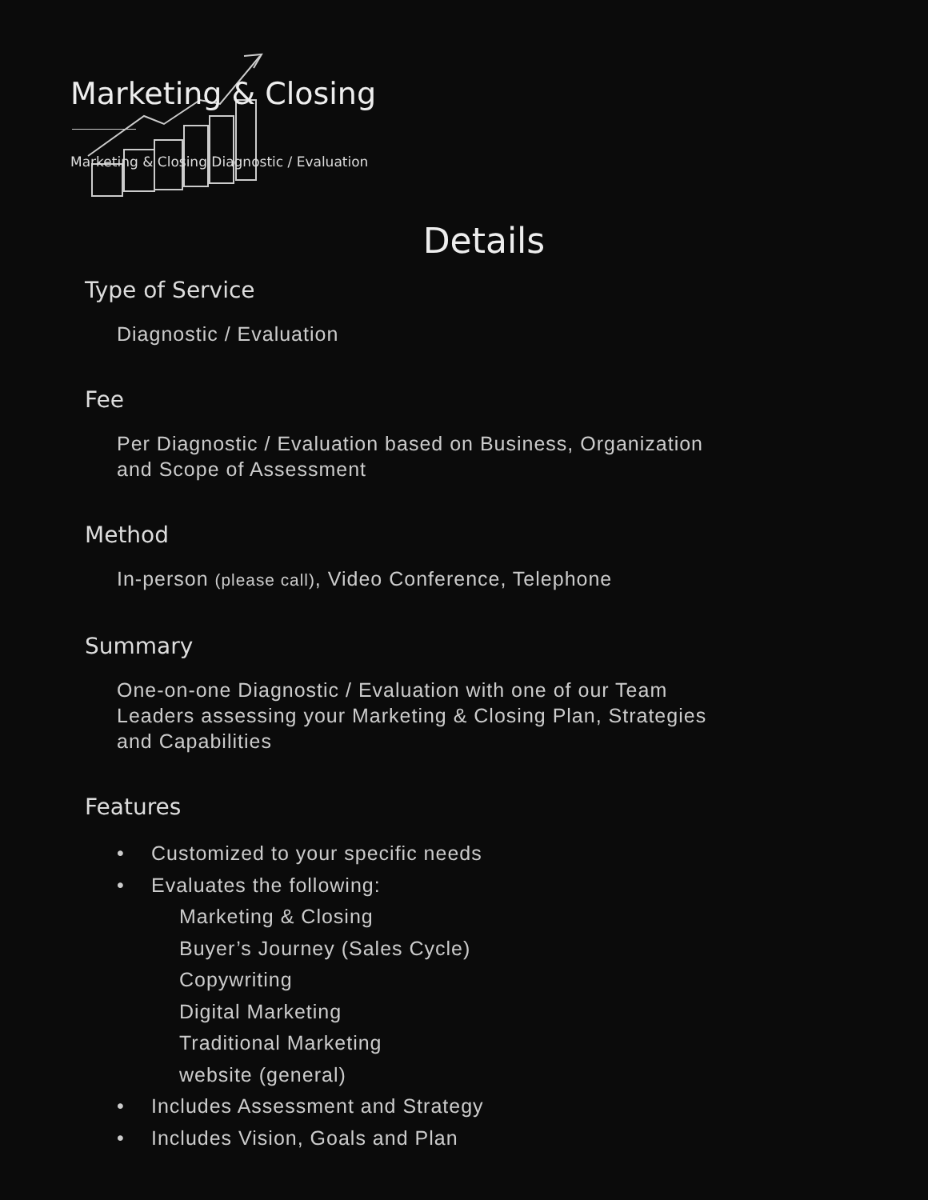Marketing & Closing
Marketing & Closing Diagnostic / Evaluation
Details
Type of Service
Diagnostic / Evaluation
Fee
Per Diagnostic / Evaluation based on Business, Organization and Scope of Assessment
Method
In-person (please call), Video Conference, Telephone
Summary
One-on-one Diagnostic / Evaluation with one of our Team Leaders assessing your Marketing & Closing Plan, Strategies and Capabilities
Features
• Customized to your specific needs
• Evaluates the following:
Marketing & Closing
Buyer’s Journey (Sales Cycle)
Copywriting
Digital Marketing
Traditional Marketing
website (general)
• Includes Assessment and Strategy
• Includes Vision, Goals and Plan